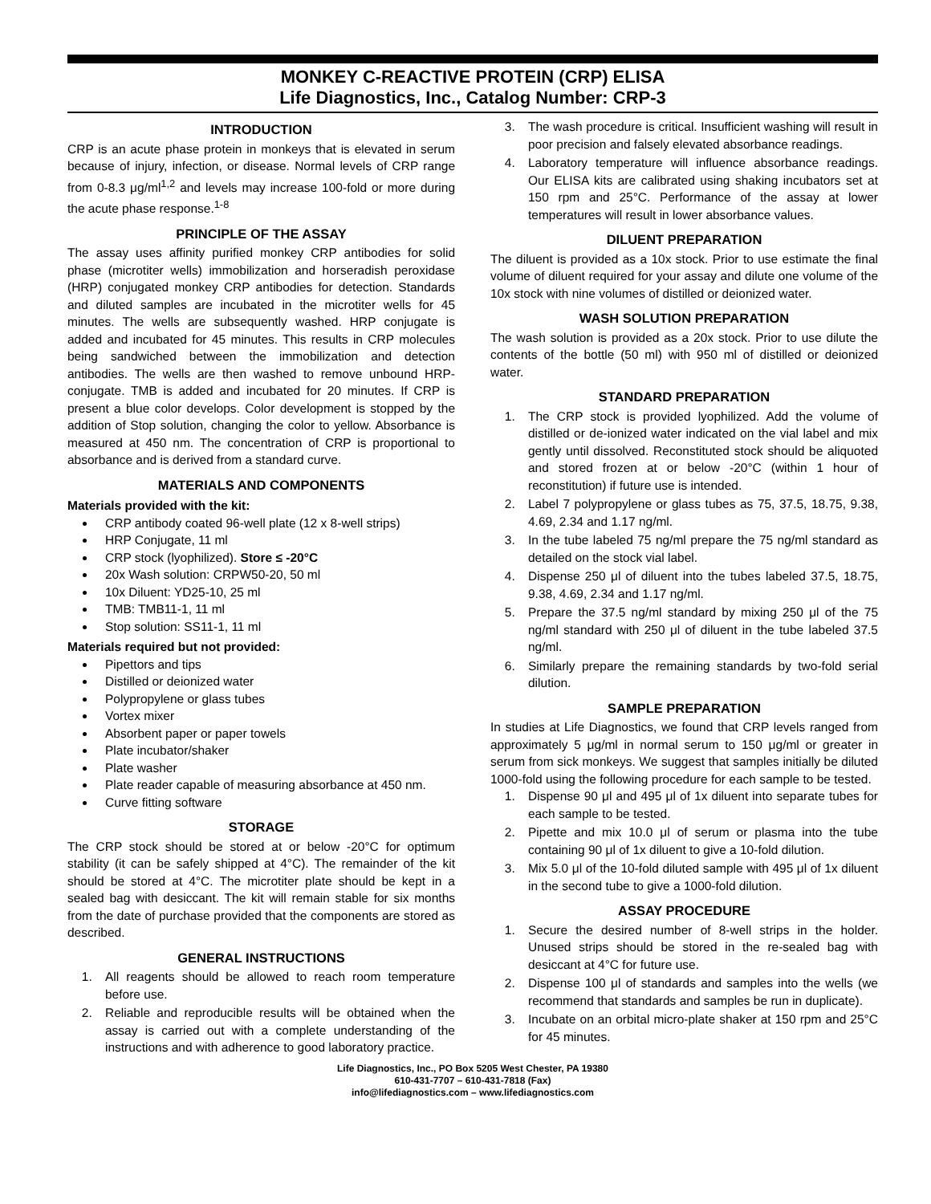MONKEY C-REACTIVE PROTEIN (CRP) ELISA
Life Diagnostics, Inc., Catalog Number: CRP-3
INTRODUCTION
CRP is an acute phase protein in monkeys that is elevated in serum because of injury, infection, or disease. Normal levels of CRP range from 0-8.3 μg/ml<sup>1,2</sup> and levels may increase 100-fold or more during the acute phase response.<sup>1-8</sup>
PRINCIPLE OF THE ASSAY
The assay uses affinity purified monkey CRP antibodies for solid phase (microtiter wells) immobilization and horseradish peroxidase (HRP) conjugated monkey CRP antibodies for detection. Standards and diluted samples are incubated in the microtiter wells for 45 minutes. The wells are subsequently washed. HRP conjugate is added and incubated for 45 minutes. This results in CRP molecules being sandwiched between the immobilization and detection antibodies. The wells are then washed to remove unbound HRP-conjugate. TMB is added and incubated for 20 minutes. If CRP is present a blue color develops. Color development is stopped by the addition of Stop solution, changing the color to yellow. Absorbance is measured at 450 nm. The concentration of CRP is proportional to absorbance and is derived from a standard curve.
MATERIALS AND COMPONENTS
Materials provided with the kit:
CRP antibody coated 96-well plate (12 x 8-well strips)
HRP Conjugate, 11 ml
CRP stock (lyophilized). Store ≤ -20°C
20x Wash solution: CRPW50-20, 50 ml
10x Diluent: YD25-10, 25 ml
TMB: TMB11-1, 11 ml
Stop solution: SS11-1, 11 ml
Materials required but not provided:
Pipettors and tips
Distilled or deionized water
Polypropylene or glass tubes
Vortex mixer
Absorbent paper or paper towels
Plate incubator/shaker
Plate washer
Plate reader capable of measuring absorbance at 450 nm.
Curve fitting software
STORAGE
The CRP stock should be stored at or below -20°C for optimum stability (it can be safely shipped at 4°C). The remainder of the kit should be stored at 4°C. The microtiter plate should be kept in a sealed bag with desiccant. The kit will remain stable for six months from the date of purchase provided that the components are stored as described.
GENERAL INSTRUCTIONS
1. All reagents should be allowed to reach room temperature before use.
2. Reliable and reproducible results will be obtained when the assay is carried out with a complete understanding of the instructions and with adherence to good laboratory practice.
3. The wash procedure is critical. Insufficient washing will result in poor precision and falsely elevated absorbance readings.
4. Laboratory temperature will influence absorbance readings. Our ELISA kits are calibrated using shaking incubators set at 150 rpm and 25°C. Performance of the assay at lower temperatures will result in lower absorbance values.
DILUENT PREPARATION
The diluent is provided as a 10x stock. Prior to use estimate the final volume of diluent required for your assay and dilute one volume of the 10x stock with nine volumes of distilled or deionized water.
WASH SOLUTION PREPARATION
The wash solution is provided as a 20x stock. Prior to use dilute the contents of the bottle (50 ml) with 950 ml of distilled or deionized water.
STANDARD PREPARATION
1. The CRP stock is provided lyophilized. Add the volume of distilled or de-ionized water indicated on the vial label and mix gently until dissolved. Reconstituted stock should be aliquoted and stored frozen at or below -20°C (within 1 hour of reconstitution) if future use is intended.
2. Label 7 polypropylene or glass tubes as 75, 37.5, 18.75, 9.38, 4.69, 2.34 and 1.17 ng/ml.
3. In the tube labeled 75 ng/ml prepare the 75 ng/ml standard as detailed on the stock vial label.
4. Dispense 250 μl of diluent into the tubes labeled 37.5, 18.75, 9.38, 4.69, 2.34 and 1.17 ng/ml.
5. Prepare the 37.5 ng/ml standard by mixing 250 μl of the 75 ng/ml standard with 250 μl of diluent in the tube labeled 37.5 ng/ml.
6. Similarly prepare the remaining standards by two-fold serial dilution.
SAMPLE PREPARATION
In studies at Life Diagnostics, we found that CRP levels ranged from approximately 5 μg/ml in normal serum to 150 μg/ml or greater in serum from sick monkeys. We suggest that samples initially be diluted 1000-fold using the following procedure for each sample to be tested.
1. Dispense 90 μl and 495 μl of 1x diluent into separate tubes for each sample to be tested.
2. Pipette and mix 10.0 μl of serum or plasma into the tube containing 90 μl of 1x diluent to give a 10-fold dilution.
3. Mix 5.0 μl of the 10-fold diluted sample with 495 μl of 1x diluent in the second tube to give a 1000-fold dilution.
ASSAY PROCEDURE
1. Secure the desired number of 8-well strips in the holder. Unused strips should be stored in the re-sealed bag with desiccant at 4°C for future use.
2. Dispense 100 μl of standards and samples into the wells (we recommend that standards and samples be run in duplicate).
3. Incubate on an orbital micro-plate shaker at 150 rpm and 25°C for 45 minutes.
Life Diagnostics, Inc., PO Box 5205 West Chester, PA 19380
610-431-7707 – 610-431-7818 (Fax)
info@lifediagnostics.com – www.lifediagnostics.com